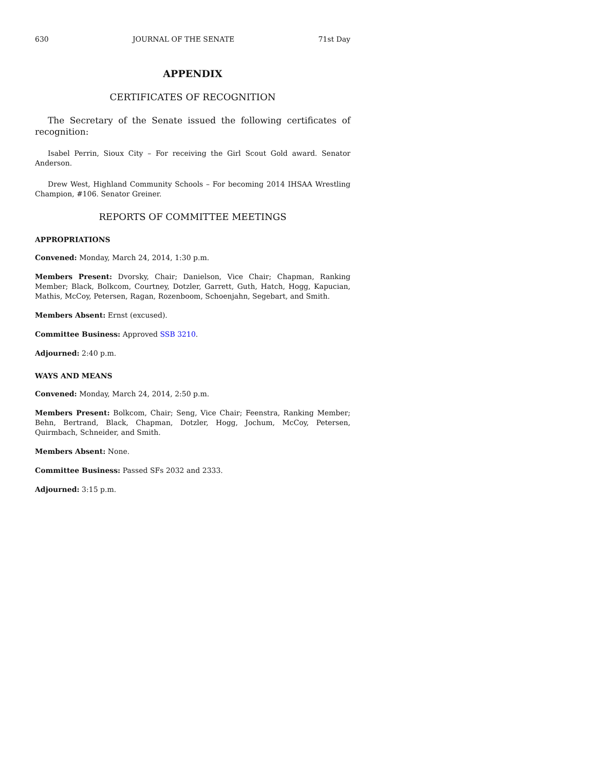630 JOURNAL OF THE SENATE 71st Day
APPENDIX
CERTIFICATES OF RECOGNITION
The Secretary of the Senate issued the following certificates of recognition:
Isabel Perrin, Sioux City – For receiving the Girl Scout Gold award. Senator Anderson.
Drew West, Highland Community Schools – For becoming 2014 IHSAA Wrestling Champion, #106. Senator Greiner.
REPORTS OF COMMITTEE MEETINGS
APPROPRIATIONS
Convened: Monday, March 24, 2014, 1:30 p.m.
Members Present: Dvorsky, Chair; Danielson, Vice Chair; Chapman, Ranking Member; Black, Bolkcom, Courtney, Dotzler, Garrett, Guth, Hatch, Hogg, Kapucian, Mathis, McCoy, Petersen, Ragan, Rozenboom, Schoenjahn, Segebart, and Smith.
Members Absent: Ernst (excused).
Committee Business: Approved SSB 3210.
Adjourned: 2:40 p.m.
WAYS AND MEANS
Convened: Monday, March 24, 2014, 2:50 p.m.
Members Present: Bolkcom, Chair; Seng, Vice Chair; Feenstra, Ranking Member; Behn, Bertrand, Black, Chapman, Dotzler, Hogg, Jochum, McCoy, Petersen, Quirmbach, Schneider, and Smith.
Members Absent: None.
Committee Business: Passed SFs 2032 and 2333.
Adjourned: 3:15 p.m.